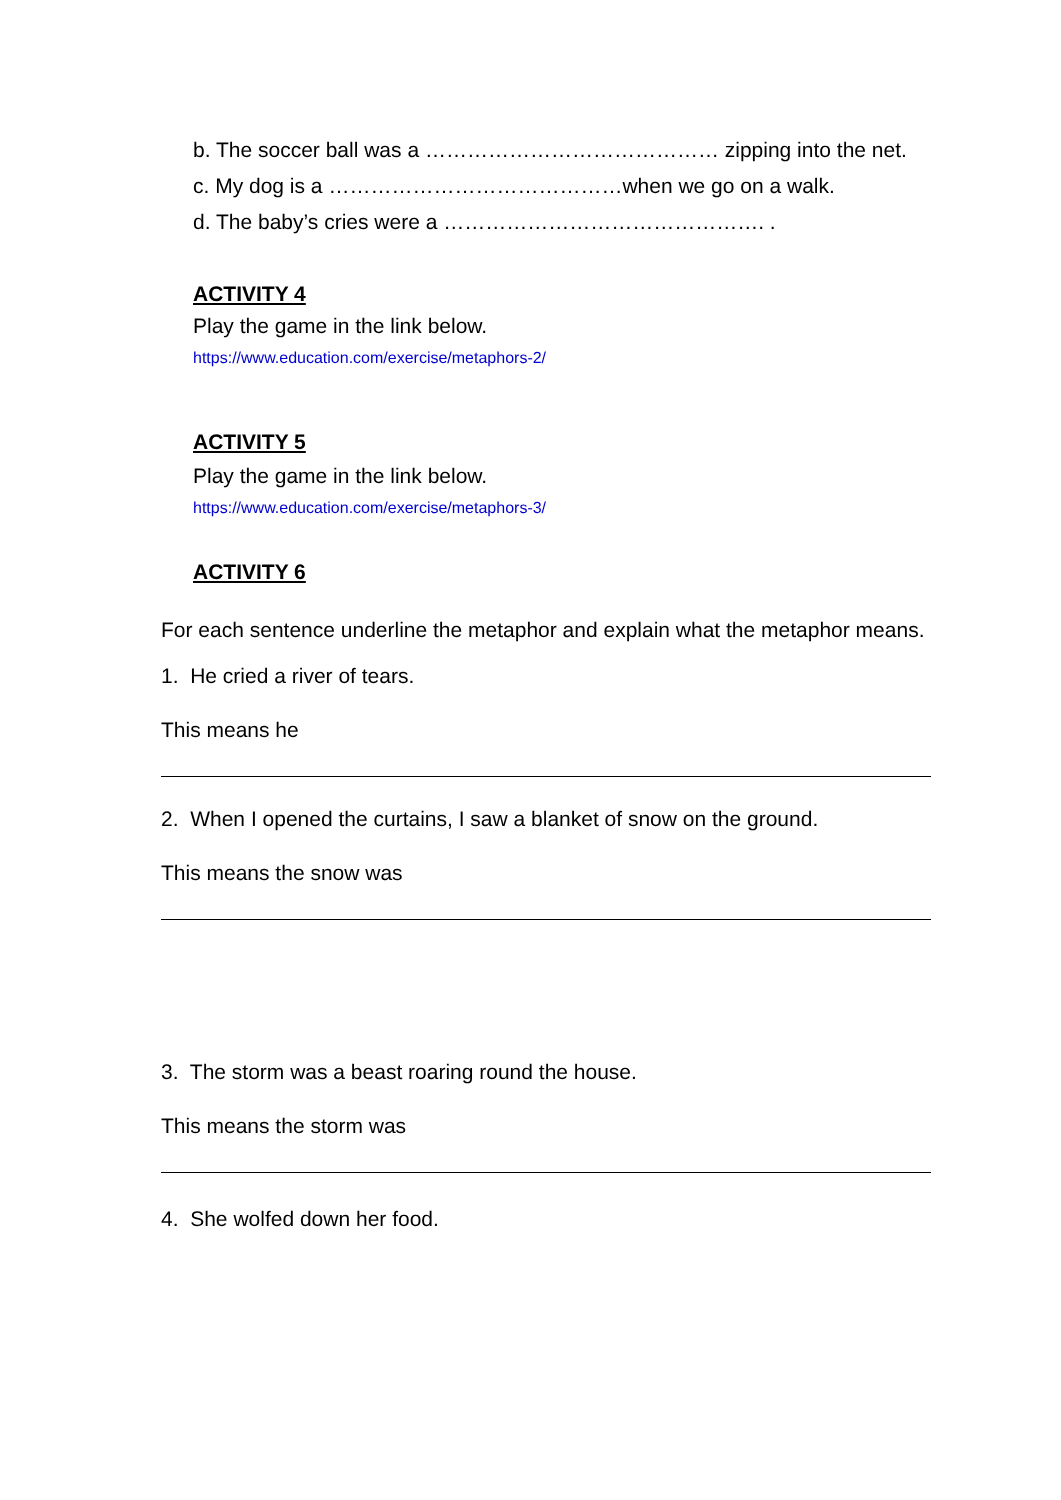b. The soccer ball was a …………………………………… zipping into the net.
c. My dog is a ……………………………………when we go on a walk.
d. The baby’s cries were a ………………………………………. .
ACTIVITY 4
Play the game in the link below.
https://www.education.com/exercise/metaphors-2/
ACTIVITY 5
Play the game in the link below.
https://www.education.com/exercise/metaphors-3/
ACTIVITY 6
For each sentence underline the metaphor and explain what the metaphor means.
1. He cried a river of tears.
This means he
2. When I opened the curtains, I saw a blanket of snow on the ground.
This means the snow was
3. The storm was a beast roaring round the house.
This means the storm was
4. She wolfed down her food.